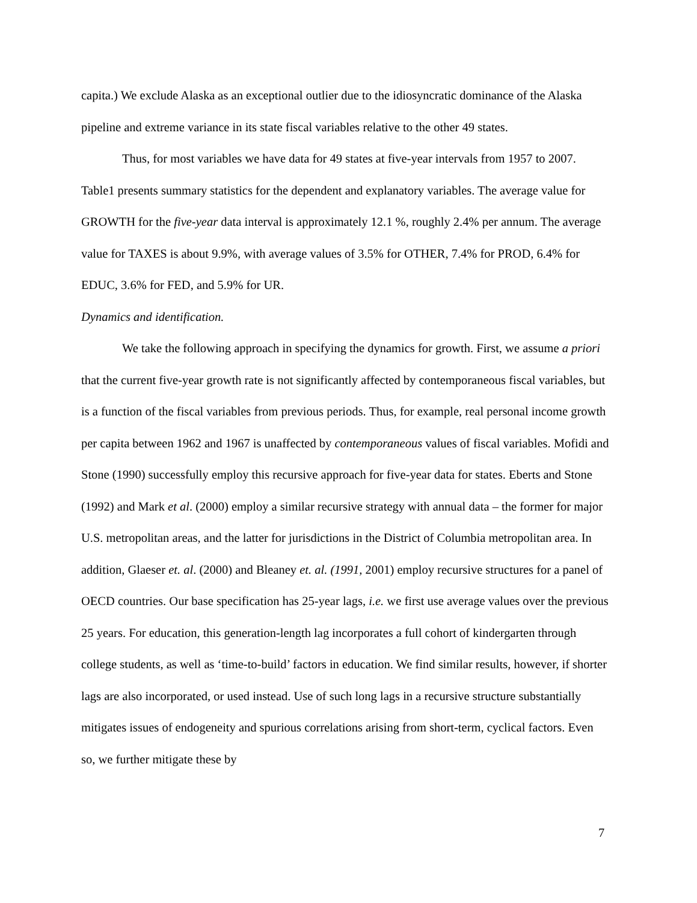capita.) We exclude Alaska as an exceptional outlier due to the idiosyncratic dominance of the Alaska pipeline and extreme variance in its state fiscal variables relative to the other 49 states.
Thus, for most variables we have data for 49 states at five-year intervals from 1957 to 2007. Table1 presents summary statistics for the dependent and explanatory variables. The average value for GROWTH for the five-year data interval is approximately 12.1 %, roughly 2.4% per annum. The average value for TAXES is about 9.9%, with average values of 3.5% for OTHER, 7.4% for PROD, 6.4% for EDUC, 3.6% for FED, and 5.9% for UR.
Dynamics and identification.
We take the following approach in specifying the dynamics for growth. First, we assume a priori that the current five-year growth rate is not significantly affected by contemporaneous fiscal variables, but is a function of the fiscal variables from previous periods. Thus, for example, real personal income growth per capita between 1962 and 1967 is unaffected by contemporaneous values of fiscal variables. Mofidi and Stone (1990) successfully employ this recursive approach for five-year data for states. Eberts and Stone (1992) and Mark et al. (2000) employ a similar recursive strategy with annual data – the former for major U.S. metropolitan areas, and the latter for jurisdictions in the District of Columbia metropolitan area. In addition, Glaeser et. al. (2000) and Bleaney et. al. (1991, 2001) employ recursive structures for a panel of OECD countries. Our base specification has 25-year lags, i.e. we first use average values over the previous 25 years. For education, this generation-length lag incorporates a full cohort of kindergarten through college students, as well as ‘time-to-build’ factors in education. We find similar results, however, if shorter lags are also incorporated, or used instead. Use of such long lags in a recursive structure substantially mitigates issues of endogeneity and spurious correlations arising from short-term, cyclical factors. Even so, we further mitigate these by
7